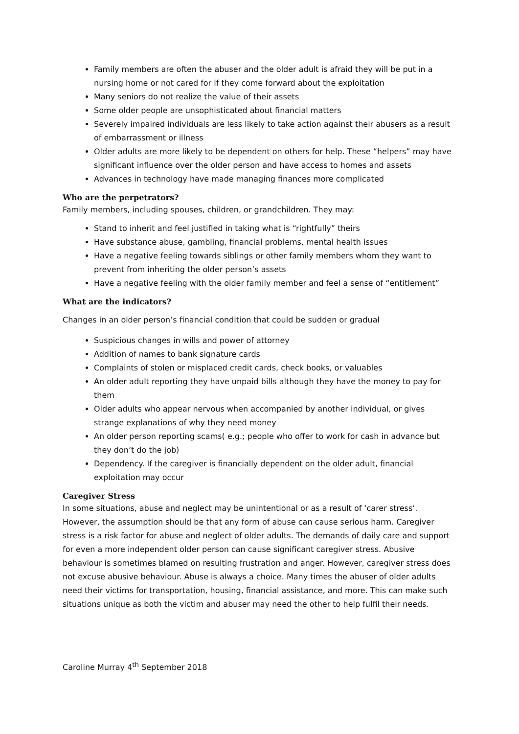Family members are often the abuser and the older adult is afraid they will be put in a nursing home or not cared for if they come forward about the exploitation
Many seniors do not realize the value of their assets
Some older people are unsophisticated about financial matters
Severely impaired individuals are less likely to take action against their abusers as a result of embarrassment or illness
Older adults are more likely to be dependent on others for help. These “helpers” may have significant influence over the older person and have access to homes and assets
Advances in technology have made managing finances more complicated
Who are the perpetrators?
Family members, including spouses, children, or grandchildren. They may:
Stand to inherit and feel justified in taking what is “rightfully” theirs
Have substance abuse, gambling, financial problems, mental health issues
Have a negative feeling towards siblings or other family members whom they want to prevent from inheriting the older person’s assets
Have a negative feeling with the older family member and feel a sense of “entitlement”
What are the indicators?
Changes in an older person’s financial condition that could be sudden or gradual
Suspicious changes in wills and power of attorney
Addition of names to bank signature cards
Complaints of stolen or misplaced credit cards, check books, or valuables
An older adult reporting they have unpaid bills although they have the money to pay for them
Older adults who appear nervous when accompanied by another individual, or gives strange explanations of why they need money
An older person reporting scams( e.g.; people who offer to work for cash in advance but they don’t do the job)
Dependency. If the caregiver is financially dependent on the older adult, financial exploitation may occur
Caregiver Stress
In some situations, abuse and neglect may be unintentional or as a result of ‘carer stress’. However, the assumption should be that any form of abuse can cause serious harm. Caregiver stress is a risk factor for abuse and neglect of older adults. The demands of daily care and support for even a more independent older person can cause significant caregiver stress. Abusive behaviour is sometimes blamed on resulting frustration and anger. However, caregiver stress does not excuse abusive behaviour. Abuse is always a choice. Many times the abuser of older adults need their victims for transportation, housing, financial assistance, and more. This can make such situations unique as both the victim and abuser may need the other to help fulfil their needs.
Caroline Murray 4<sup>th</sup> September 2018